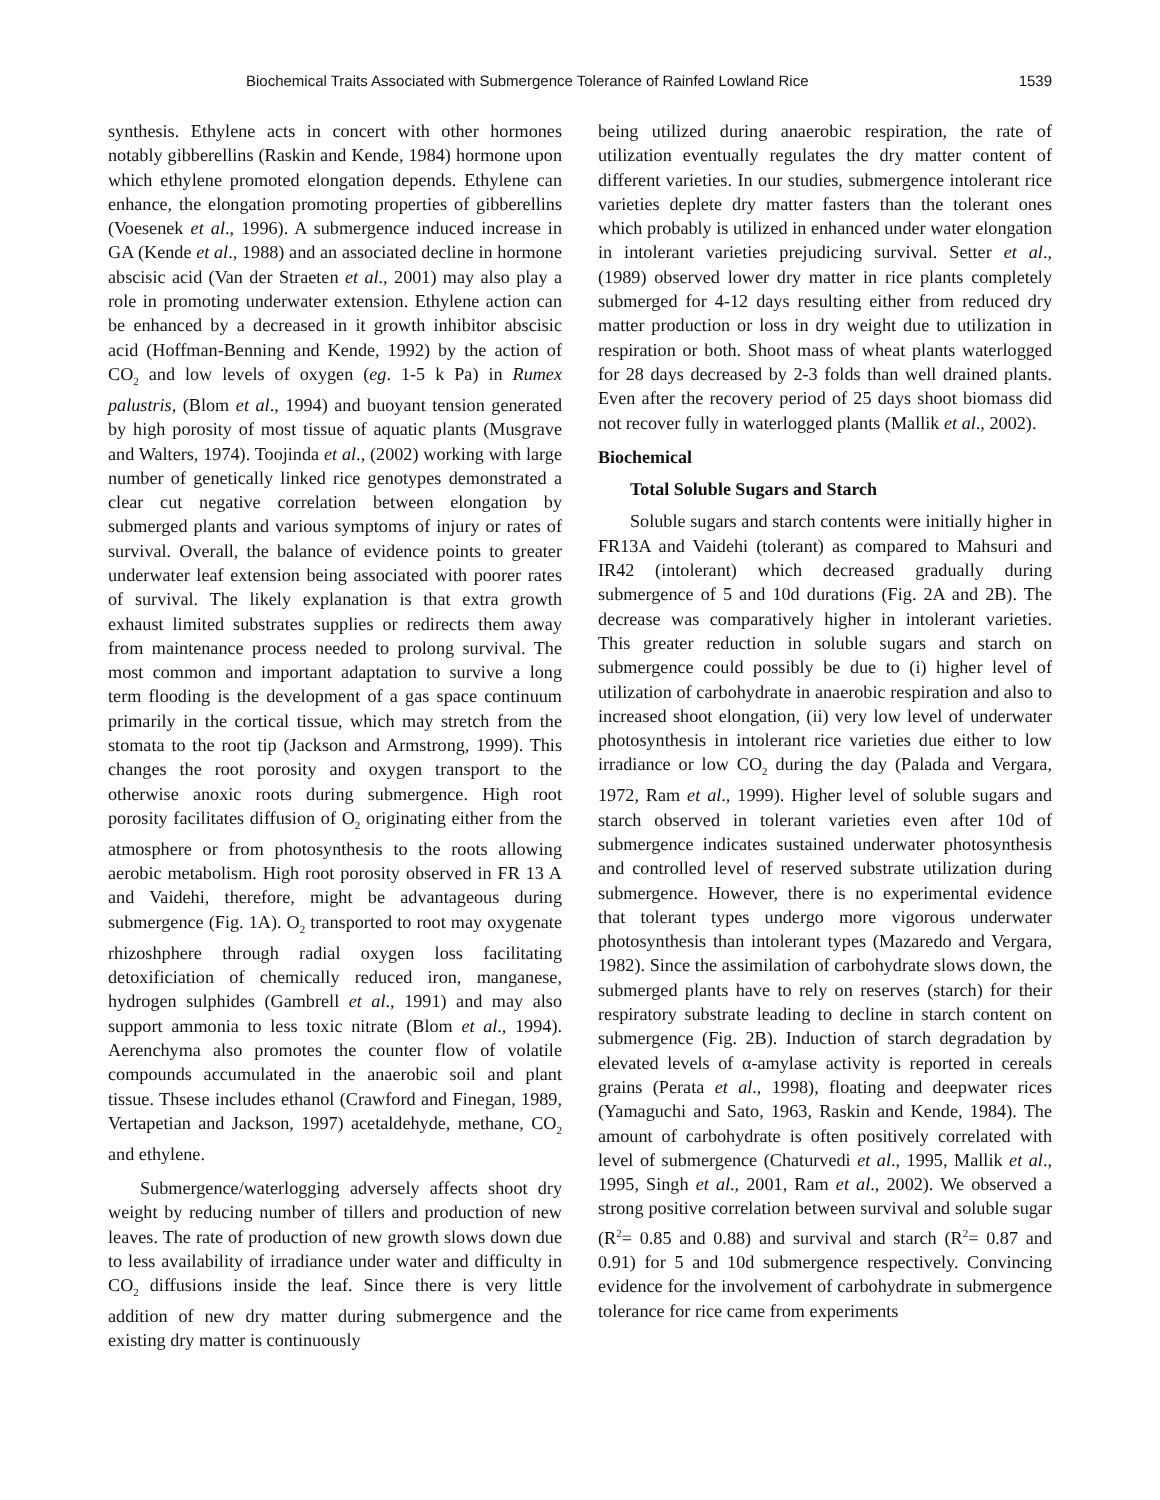Biochemical Traits Associated with Submergence Tolerance of Rainfed Lowland Rice 1539
synthesis. Ethylene acts in concert with other hormones notably gibberellins (Raskin and Kende, 1984) hormone upon which ethylene promoted elongation depends. Ethylene can enhance, the elongation promoting properties of gibberellins (Voesenek et al., 1996). A submergence induced increase in GA (Kende et al., 1988) and an associated decline in hormone abscisic acid (Van der Straeten et al., 2001) may also play a role in promoting underwater extension. Ethylene action can be enhanced by a decreased in it growth inhibitor abscisic acid (Hoffman-Benning and Kende, 1992) by the action of CO<sub>2</sub> and low levels of oxygen (eg. 1-5 k Pa) in Rumex palustris, (Blom et al., 1994) and buoyant tension generated by high porosity of most tissue of aquatic plants (Musgrave and Walters, 1974). Toojinda et al., (2002) working with large number of genetically linked rice genotypes demonstrated a clear cut negative correlation between elongation by submerged plants and various symptoms of injury or rates of survival. Overall, the balance of evidence points to greater underwater leaf extension being associated with poorer rates of survival. The likely explanation is that extra growth exhaust limited substrates supplies or redirects them away from maintenance process needed to prolong survival. The most common and important adaptation to survive a long term flooding is the development of a gas space continuum primarily in the cortical tissue, which may stretch from the stomata to the root tip (Jackson and Armstrong, 1999). This changes the root porosity and oxygen transport to the otherwise anoxic roots during submergence. High root porosity facilitates diffusion of O<sub>2</sub> originating either from the atmosphere or from photosynthesis to the roots allowing aerobic metabolism. High root porosity observed in FR 13 A and Vaidehi, therefore, might be advantageous during submergence (Fig. 1A). O<sub>2</sub> transported to root may oxygenate rhizoshphere through radial oxygen loss facilitating detoxificiation of chemically reduced iron, manganese, hydrogen sulphides (Gambrell et al., 1991) and may also support ammonia to less toxic nitrate (Blom et al., 1994). Aerenchyma also promotes the counter flow of volatile compounds accumulated in the anaerobic soil and plant tissue. Thsese includes ethanol (Crawford and Finegan, 1989, Vertapetian and Jackson, 1997) acetaldehyde, methane, CO<sub>2</sub> and ethylene.
Submergence/waterlogging adversely affects shoot dry weight by reducing number of tillers and production of new leaves. The rate of production of new growth slows down due to less availability of irradiance under water and difficulty in CO<sub>2</sub> diffusions inside the leaf. Since there is very little addition of new dry matter during submergence and the existing dry matter is continuously
being utilized during anaerobic respiration, the rate of utilization eventually regulates the dry matter content of different varieties. In our studies, submergence intolerant rice varieties deplete dry matter fasters than the tolerant ones which probably is utilized in enhanced under water elongation in intolerant varieties prejudicing survival. Setter et al., (1989) observed lower dry matter in rice plants completely submerged for 4-12 days resulting either from reduced dry matter production or loss in dry weight due to utilization in respiration or both. Shoot mass of wheat plants waterlogged for 28 days decreased by 2-3 folds than well drained plants. Even after the recovery period of 25 days shoot biomass did not recover fully in waterlogged plants (Mallik et al., 2002).
Biochemical
Total Soluble Sugars and Starch
Soluble sugars and starch contents were initially higher in FR13A and Vaidehi (tolerant) as compared to Mahsuri and IR42 (intolerant) which decreased gradually during submergence of 5 and 10d durations (Fig. 2A and 2B). The decrease was comparatively higher in intolerant varieties. This greater reduction in soluble sugars and starch on submergence could possibly be due to (i) higher level of utilization of carbohydrate in anaerobic respiration and also to increased shoot elongation, (ii) very low level of underwater photosynthesis in intolerant rice varieties due either to low irradiance or low CO<sub>2</sub> during the day (Palada and Vergara, 1972, Ram et al., 1999). Higher level of soluble sugars and starch observed in tolerant varieties even after 10d of submergence indicates sustained underwater photosynthesis and controlled level of reserved substrate utilization during submergence. However, there is no experimental evidence that tolerant types undergo more vigorous underwater photosynthesis than intolerant types (Mazaredo and Vergara, 1982). Since the assimilation of carbohydrate slows down, the submerged plants have to rely on reserves (starch) for their respiratory substrate leading to decline in starch content on submergence (Fig. 2B). Induction of starch degradation by elevated levels of α-amylase activity is reported in cereals grains (Perata et al., 1998), floating and deepwater rices (Yamaguchi and Sato, 1963, Raskin and Kende, 1984). The amount of carbohydrate is often positively correlated with level of submergence (Chaturvedi et al., 1995, Mallik et al., 1995, Singh et al., 2001, Ram et al., 2002). We observed a strong positive correlation between survival and soluble sugar (R<sup>2</sup>= 0.85 and 0.88) and survival and starch (R<sup>2</sup>= 0.87 and 0.91) for 5 and 10d submergence respectively. Convincing evidence for the involvement of carbohydrate in submergence tolerance for rice came from experiments